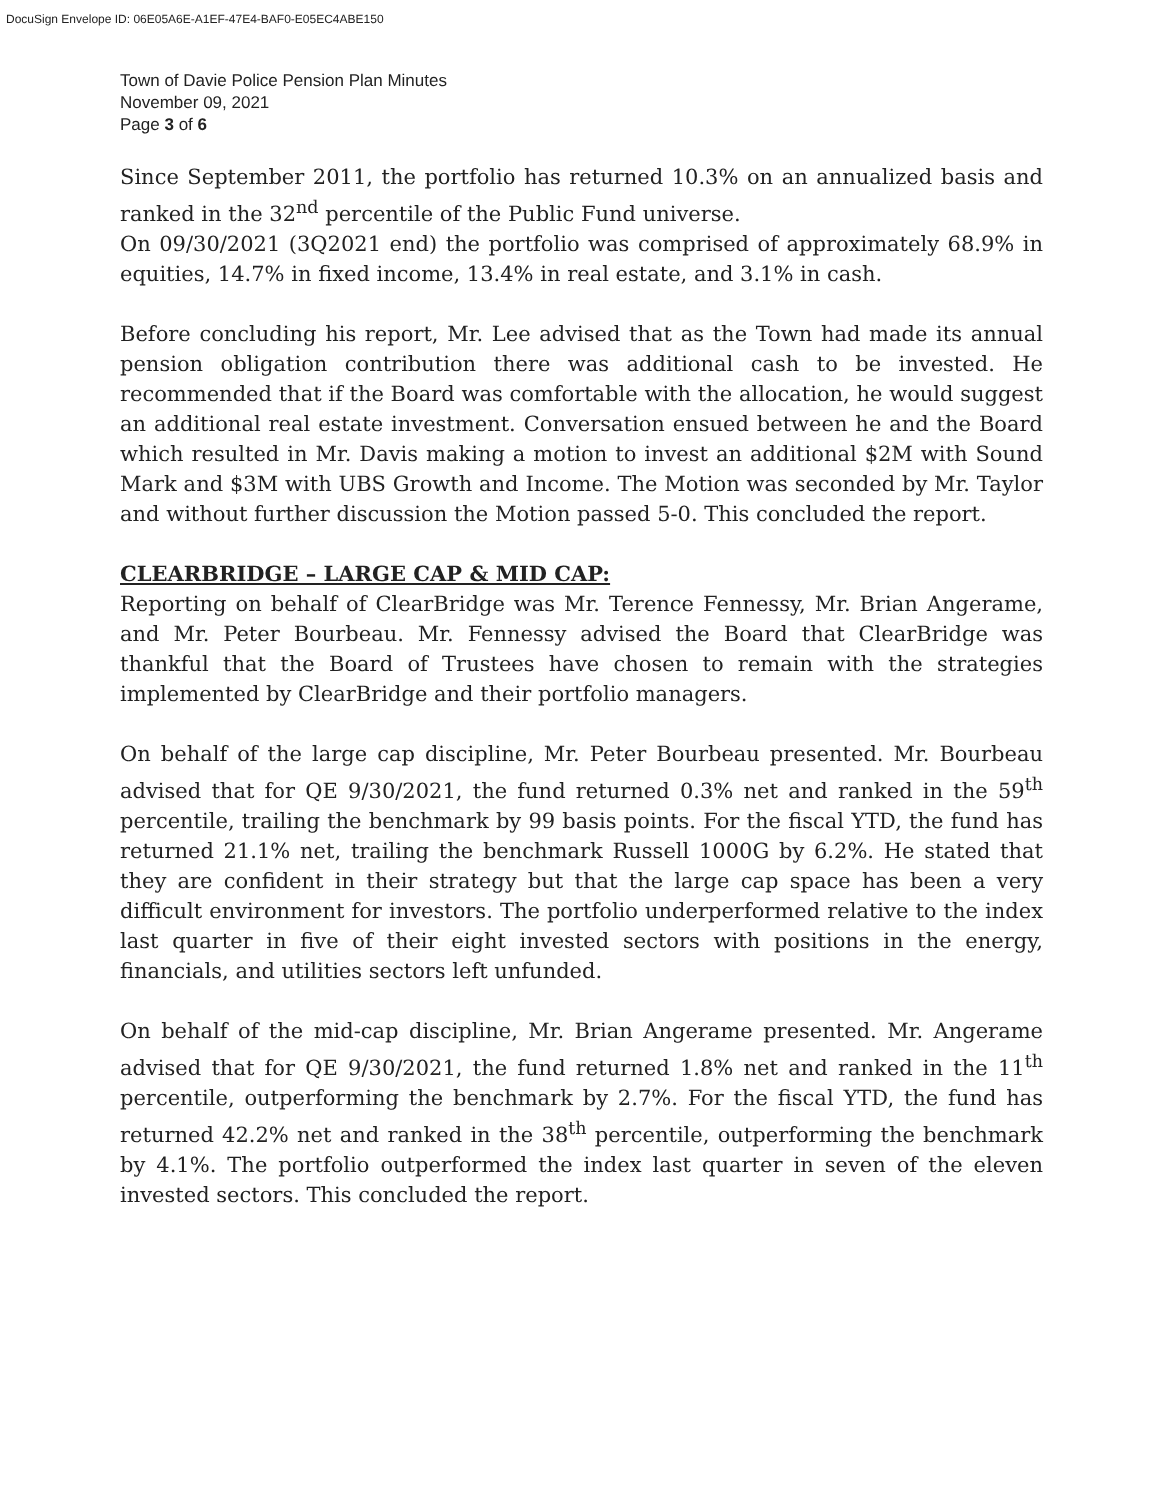DocuSign Envelope ID: 06E05A6E-A1EF-47E4-BAF0-E05EC4ABE150
Town of Davie Police Pension Plan Minutes
November 09, 2021
Page 3 of 6
Since September 2011, the portfolio has returned 10.3% on an annualized basis and ranked in the 32<sup>nd</sup> percentile of the Public Fund universe.
On 09/30/2021 (3Q2021 end) the portfolio was comprised of approximately 68.9% in equities, 14.7% in fixed income, 13.4% in real estate, and 3.1% in cash.
Before concluding his report, Mr. Lee advised that as the Town had made its annual pension obligation contribution there was additional cash to be invested. He recommended that if the Board was comfortable with the allocation, he would suggest an additional real estate investment. Conversation ensued between he and the Board which resulted in Mr. Davis making a motion to invest an additional $2M with Sound Mark and $3M with UBS Growth and Income. The Motion was seconded by Mr. Taylor and without further discussion the Motion passed 5-0. This concluded the report.
CLEARBRIDGE – LARGE CAP & MID CAP:
Reporting on behalf of ClearBridge was Mr. Terence Fennessy, Mr. Brian Angerame, and Mr. Peter Bourbeau. Mr. Fennessy advised the Board that ClearBridge was thankful that the Board of Trustees have chosen to remain with the strategies implemented by ClearBridge and their portfolio managers.
On behalf of the large cap discipline, Mr. Peter Bourbeau presented. Mr. Bourbeau advised that for QE 9/30/2021, the fund returned 0.3% net and ranked in the 59<sup>th</sup> percentile, trailing the benchmark by 99 basis points. For the fiscal YTD, the fund has returned 21.1% net, trailing the benchmark Russell 1000G by 6.2%. He stated that they are confident in their strategy but that the large cap space has been a very difficult environment for investors. The portfolio underperformed relative to the index last quarter in five of their eight invested sectors with positions in the energy, financials, and utilities sectors left unfunded.
On behalf of the mid-cap discipline, Mr. Brian Angerame presented. Mr. Angerame advised that for QE 9/30/2021, the fund returned 1.8% net and ranked in the 11<sup>th</sup> percentile, outperforming the benchmark by 2.7%. For the fiscal YTD, the fund has returned 42.2% net and ranked in the 38<sup>th</sup> percentile, outperforming the benchmark by 4.1%. The portfolio outperformed the index last quarter in seven of the eleven invested sectors. This concluded the report.